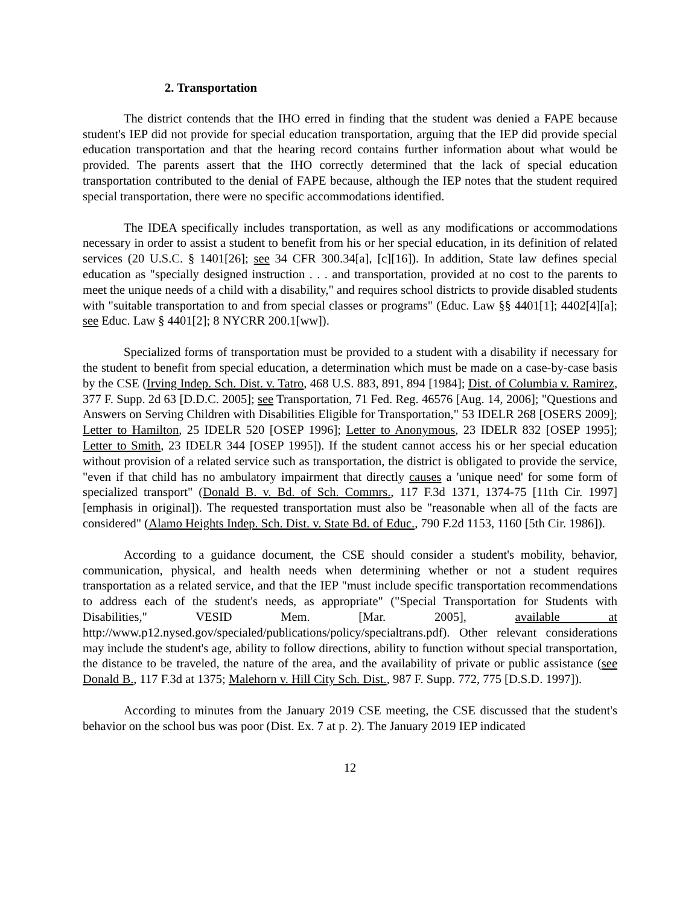2. Transportation
The district contends that the IHO erred in finding that the student was denied a FAPE because student's IEP did not provide for special education transportation, arguing that the IEP did provide special education transportation and that the hearing record contains further information about what would be provided. The parents assert that the IHO correctly determined that the lack of special education transportation contributed to the denial of FAPE because, although the IEP notes that the student required special transportation, there were no specific accommodations identified.
The IDEA specifically includes transportation, as well as any modifications or accommodations necessary in order to assist a student to benefit from his or her special education, in its definition of related services (20 U.S.C. § 1401[26]; see 34 CFR 300.34[a], [c][16]). In addition, State law defines special education as "specially designed instruction . . . and transportation, provided at no cost to the parents to meet the unique needs of a child with a disability," and requires school districts to provide disabled students with "suitable transportation to and from special classes or programs" (Educ. Law §§ 4401[1]; 4402[4][a]; see Educ. Law § 4401[2]; 8 NYCRR 200.1[ww]).
Specialized forms of transportation must be provided to a student with a disability if necessary for the student to benefit from special education, a determination which must be made on a case-by-case basis by the CSE (Irving Indep. Sch. Dist. v. Tatro, 468 U.S. 883, 891, 894 [1984]; Dist. of Columbia v. Ramirez, 377 F. Supp. 2d 63 [D.D.C. 2005]; see Transportation, 71 Fed. Reg. 46576 [Aug. 14, 2006]; "Questions and Answers on Serving Children with Disabilities Eligible for Transportation," 53 IDELR 268 [OSERS 2009]; Letter to Hamilton, 25 IDELR 520 [OSEP 1996]; Letter to Anonymous, 23 IDELR 832 [OSEP 1995]; Letter to Smith, 23 IDELR 344 [OSEP 1995]). If the student cannot access his or her special education without provision of a related service such as transportation, the district is obligated to provide the service, "even if that child has no ambulatory impairment that directly causes a 'unique need' for some form of specialized transport" (Donald B. v. Bd. of Sch. Commrs., 117 F.3d 1371, 1374-75 [11th Cir. 1997] [emphasis in original]). The requested transportation must also be "reasonable when all of the facts are considered" (Alamo Heights Indep. Sch. Dist. v. State Bd. of Educ., 790 F.2d 1153, 1160 [5th Cir. 1986]).
According to a guidance document, the CSE should consider a student's mobility, behavior, communication, physical, and health needs when determining whether or not a student requires transportation as a related service, and that the IEP "must include specific transportation recommendations to address each of the student's needs, as appropriate" ("Special Transportation for Students with Disabilities," VESID Mem. [Mar. 2005], available at http://www.p12.nysed.gov/specialed/publications/policy/specialtrans.pdf). Other relevant considerations may include the student's age, ability to follow directions, ability to function without special transportation, the distance to be traveled, the nature of the area, and the availability of private or public assistance (see Donald B., 117 F.3d at 1375; Malehorn v. Hill City Sch. Dist., 987 F. Supp. 772, 775 [D.S.D. 1997]).
According to minutes from the January 2019 CSE meeting, the CSE discussed that the student's behavior on the school bus was poor (Dist. Ex. 7 at p. 2). The January 2019 IEP indicated
12